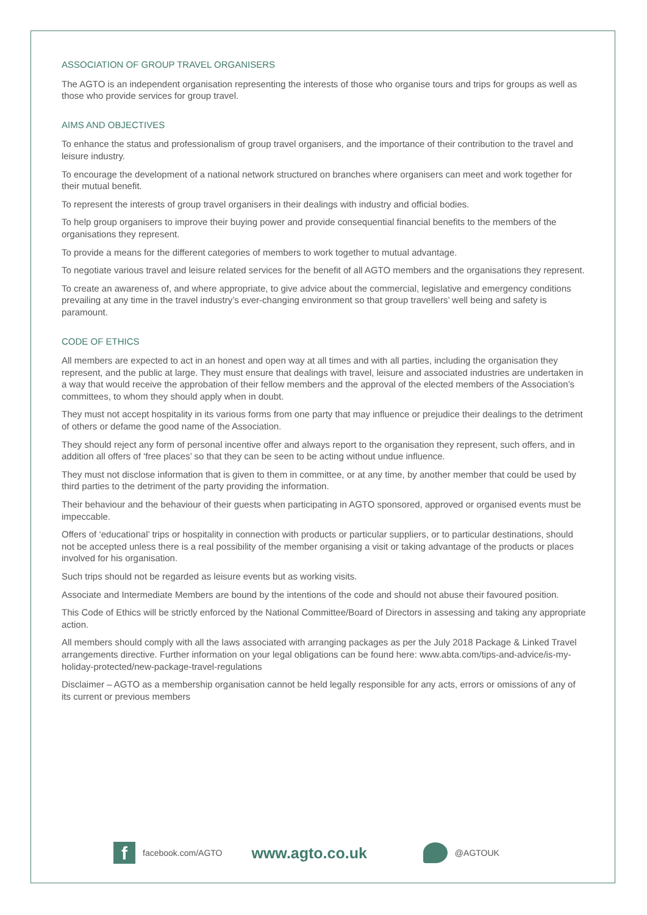ASSOCIATION OF GROUP TRAVEL ORGANISERS
The AGTO is an independent organisation representing the interests of those who organise tours and trips for groups as well as those who provide services for group travel.
AIMS AND OBJECTIVES
To enhance the status and professionalism of group travel organisers, and the importance of their contribution to the travel and leisure industry.
To encourage the development of a national network structured on branches where organisers can meet and work together for their mutual benefit.
To represent the interests of group travel organisers in their dealings with industry and official bodies.
To help group organisers to improve their buying power and provide consequential financial benefits to the members of the organisations they represent.
To provide a means for the different categories of members to work together to mutual advantage.
To negotiate various travel and leisure related services for the benefit of all AGTO members and the organisations they represent.
To create an awareness of, and where appropriate, to give advice about the commercial, legislative and emergency conditions prevailing at any time in the travel industry’s ever-changing environment so that group travellers’ well being and safety is paramount.
CODE OF ETHICS
All members are expected to act in an honest and open way at all times and with all parties, including the organisation they represent, and the public at large. They must ensure that dealings with travel, leisure and associated industries are undertaken in a way that would receive the approbation of their fellow members and the approval of the elected members of the Association’s committees, to whom they should apply when in doubt.
They must not accept hospitality in its various forms from one party that may influence or prejudice their dealings to the detriment of others or defame the good name of the Association.
They should reject any form of personal incentive offer and always report to the organisation they represent, such offers, and in addition all offers of ‘free places’ so that they can be seen to be acting without undue influence.
They must not disclose information that is given to them in committee, or at any time, by another member that could be used by third parties to the detriment of the party providing the information.
Their behaviour and the behaviour of their guests when participating in AGTO sponsored, approved or organised events must be impeccable.
Offers of ‘educational’ trips or hospitality in connection with products or particular suppliers, or to particular destinations, should not be accepted unless there is a real possibility of the member organising a visit or taking advantage of the products or places involved for his organisation.
Such trips should not be regarded as leisure events but as working visits.
Associate and Intermediate Members are bound by the intentions of the code and should not abuse their favoured position.
This Code of Ethics will be strictly enforced by the National Committee/Board of Directors in assessing and taking any appropriate action.
All members should comply with all the laws associated with arranging packages as per the July 2018 Package & Linked Travel arrangements directive. Further information on your legal obligations can be found here: www.abta.com/tips-and-advice/is-my-holiday-protected/new-package-travel-regulations
Disclaimer – AGTO as a membership organisation cannot be held legally responsible for any acts, errors or omissions of any of its current or previous members
f
facebook.com/AGTO www.agto.co.uk
@AGTOUK